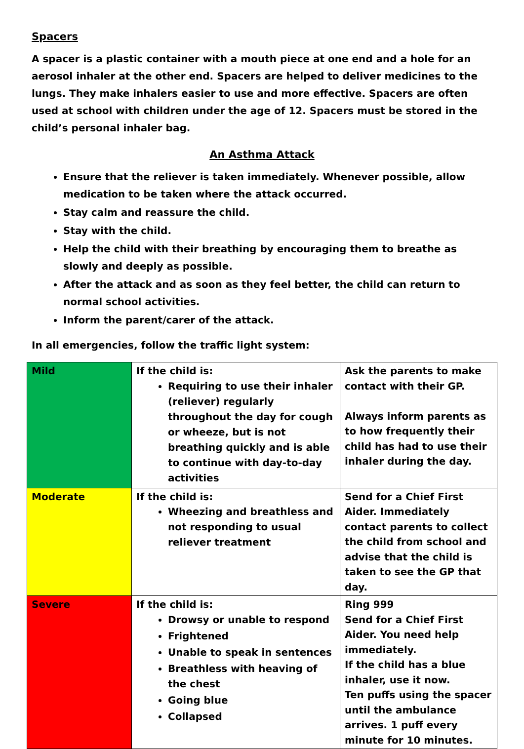Spacers
A spacer is a plastic container with a mouth piece at one end and a hole for an aerosol inhaler at the other end. Spacers are helped to deliver medicines to the lungs. They make inhalers easier to use and more effective. Spacers are often used at school with children under the age of 12. Spacers must be stored in the child’s personal inhaler bag.
An Asthma Attack
Ensure that the reliever is taken immediately. Whenever possible, allow medication to be taken where the attack occurred.
Stay calm and reassure the child.
Stay with the child.
Help the child with their breathing by encouraging them to breathe as slowly and deeply as possible.
After the attack and as soon as they feel better, the child can return to normal school activities.
Inform the parent/carer of the attack.
In all emergencies, follow the traffic light system:
| Mild | If the child is: Requiring to use their inhaler (reliever) regularly throughout the day for cough or wheeze, but is not breathing quickly and is able to continue with day-to-day activities | Ask the parents to make contact with their GP. Always inform parents as to how frequently their child has had to use their inhaler during the day. |
| Moderate | If the child is: Wheezing and breathless and not responding to usual reliever treatment | Send for a Chief First Aider. Immediately contact parents to collect the child from school and advise that the child is taken to see the GP that day. |
| Severe | If the child is: Drowsy or unable to respond Frightened Unable to speak in sentences Breathless with heaving of the chest Going blue Collapsed | Ring 999 Send for a Chief First Aider. You need help immediately. If the child has a blue inhaler, use it now. Ten puffs using the spacer until the ambulance arrives. 1 puff every minute for 10 minutes. |